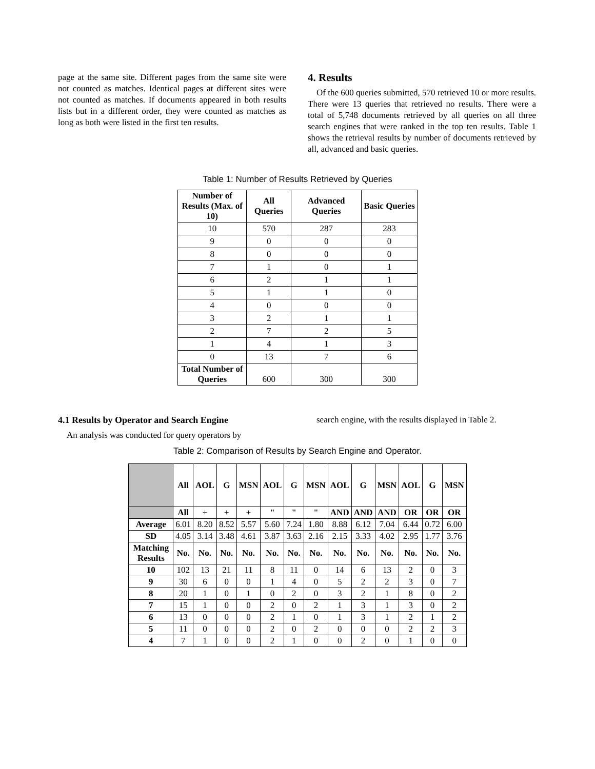page at the same site. Different pages from the same site were not counted as matches. Identical pages at different sites were not counted as matches. If documents appeared in both results lists but in a different order, they were counted as matches as long as both were listed in the first ten results.
4. Results
Of the 600 queries submitted, 570 retrieved 10 or more results. There were 13 queries that retrieved no results. There were a total of 5,748 documents retrieved by all queries on all three search engines that were ranked in the top ten results. Table 1 shows the retrieval results by number of documents retrieved by all, advanced and basic queries.
Table 1: Number of Results Retrieved by Queries
| Number of Results (Max. of 10) | All Queries | Advanced Queries | Basic Queries |
| --- | --- | --- | --- |
| 10 | 570 | 287 | 283 |
| 9 | 0 | 0 | 0 |
| 8 | 0 | 0 | 0 |
| 7 | 1 | 0 | 1 |
| 6 | 2 | 1 | 1 |
| 5 | 1 | 1 | 0 |
| 4 | 0 | 0 | 0 |
| 3 | 2 | 1 | 1 |
| 2 | 7 | 2 | 5 |
| 1 | 4 | 1 | 3 |
| 0 | 13 | 7 | 6 |
| Total Number of Queries | 600 | 300 | 300 |
4.1 Results by Operator and Search Engine
An analysis was conducted for query operators by
search engine, with the results displayed in Table 2.
Table 2: Comparison of Results by Search Engine and Operator.
| | All | AOL | G | MSN | AOL | G | MSN | AOL | G | MSN | AOL | G | MSN |
| --- | --- | --- | --- | --- | --- | --- | --- | --- | --- | --- | --- | --- | --- |
| | All | + | + | + | " | " | " | AND | AND | AND | OR | OR | OR |
| Average | 6.01 | 8.20 | 8.52 | 5.57 | 5.60 | 7.24 | 1.80 | 8.88 | 6.12 | 7.04 | 6.44 | 0.72 | 6.00 |
| SD | 4.05 | 3.14 | 3.48 | 4.61 | 3.87 | 3.63 | 2.16 | 2.15 | 3.33 | 4.02 | 2.95 | 1.77 | 3.76 |
| Matching Results | No. | No. | No. | No. | No. | No. | No. | No. | No. | No. | No. | No. | No. |
| 10 | 102 | 13 | 21 | 11 | 8 | 11 | 0 | 14 | 6 | 13 | 2 | 0 | 3 |
| 9 | 30 | 6 | 0 | 0 | 1 | 4 | 0 | 5 | 2 | 2 | 3 | 0 | 7 |
| 8 | 20 | 1 | 0 | 1 | 0 | 2 | 0 | 3 | 2 | 1 | 8 | 0 | 2 |
| 7 | 15 | 1 | 0 | 0 | 2 | 0 | 2 | 1 | 3 | 1 | 3 | 0 | 2 |
| 6 | 13 | 0 | 0 | 0 | 2 | 1 | 0 | 1 | 3 | 1 | 2 | 1 | 2 |
| 5 | 11 | 0 | 0 | 0 | 2 | 0 | 2 | 0 | 0 | 0 | 2 | 2 | 3 |
| 4 | 7 | 1 | 0 | 0 | 2 | 1 | 0 | 0 | 2 | 0 | 1 | 0 | 0 |